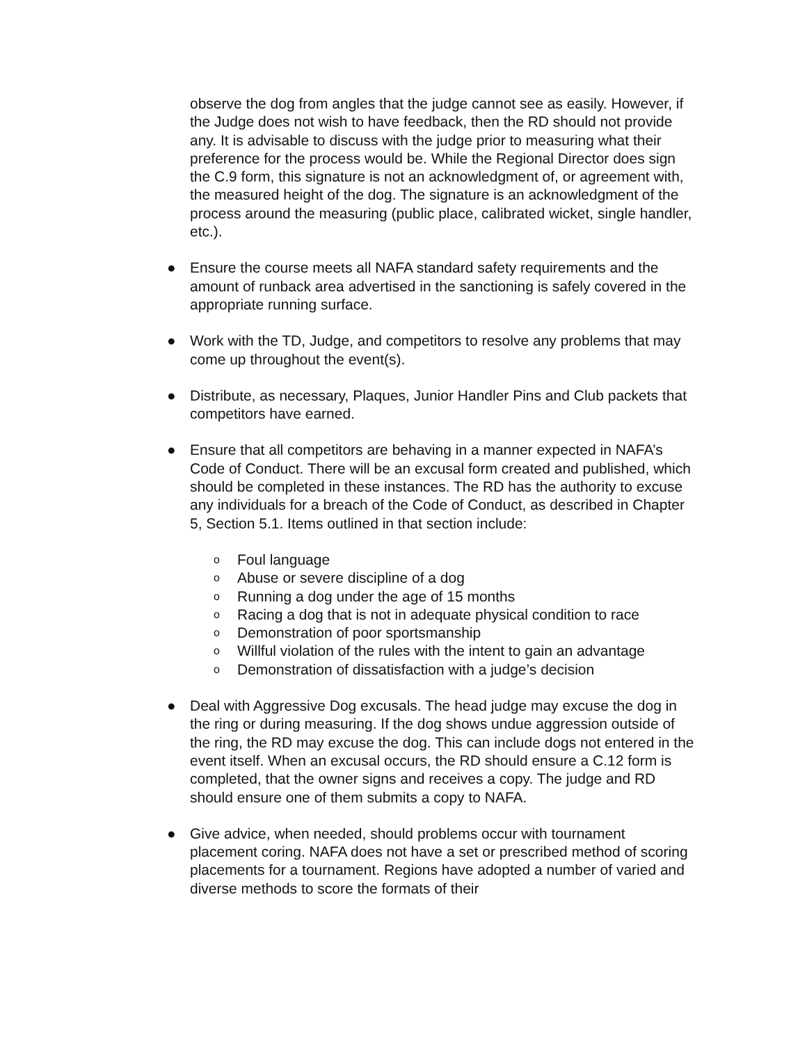observe the dog from angles that the judge cannot see as easily. However, if the Judge does not wish to have feedback, then the RD should not provide any. It is advisable to discuss with the judge prior to measuring what their preference for the process would be. While the Regional Director does sign the C.9 form, this signature is not an acknowledgment of, or agreement with, the measured height of the dog. The signature is an acknowledgment of the process around the measuring (public place, calibrated wicket, single handler, etc.).
● Ensure the course meets all NAFA standard safety requirements and the amount of runback area advertised in the sanctioning is safely covered in the appropriate running surface.
● Work with the TD, Judge, and competitors to resolve any problems that may come up throughout the event(s).
● Distribute, as necessary, Plaques, Junior Handler Pins and Club packets that competitors have earned.
● Ensure that all competitors are behaving in a manner expected in NAFA’s Code of Conduct. There will be an excusal form created and published, which should be completed in these instances. The RD has the authority to excuse any individuals for a breach of the Code of Conduct, as described in Chapter 5, Section 5.1. Items outlined in that section include:
o Foul language
o Abuse or severe discipline of a dog
o Running a dog under the age of 15 months
o Racing a dog that is not in adequate physical condition to race
o Demonstration of poor sportsmanship
o Willful violation of the rules with the intent to gain an advantage
o Demonstration of dissatisfaction with a judge’s decision
● Deal with Aggressive Dog excusals. The head judge may excuse the dog in the ring or during measuring. If the dog shows undue aggression outside of the ring, the RD may excuse the dog. This can include dogs not entered in the event itself. When an excusal occurs, the RD should ensure a C.12 form is completed, that the owner signs and receives a copy. The judge and RD should ensure one of them submits a copy to NAFA.
● Give advice, when needed, should problems occur with tournament placement coring. NAFA does not have a set or prescribed method of scoring placements for a tournament. Regions have adopted a number of varied and diverse methods to score the formats of their